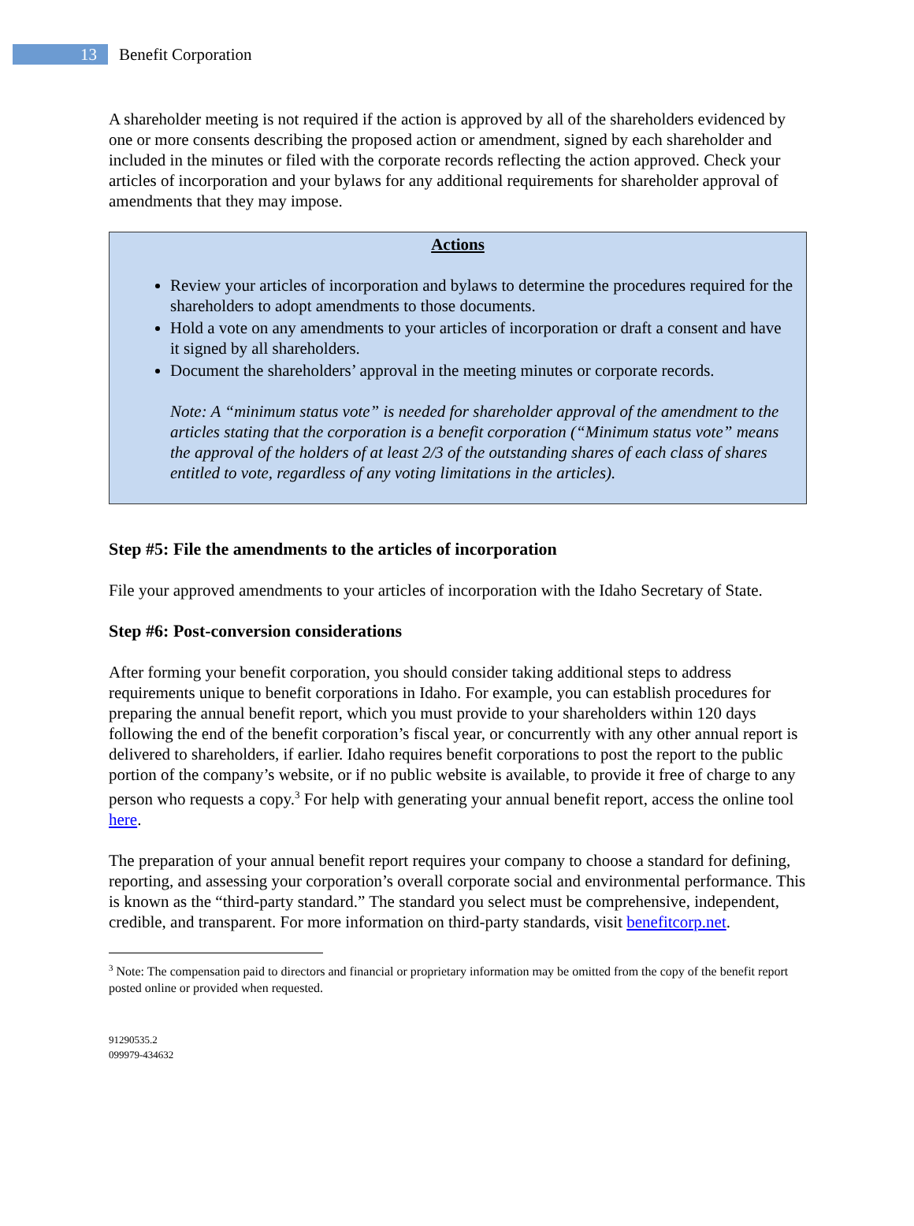13 Benefit Corporation
A shareholder meeting is not required if the action is approved by all of the shareholders evidenced by one or more consents describing the proposed action or amendment, signed by each shareholder and included in the minutes or filed with the corporate records reflecting the action approved. Check your articles of incorporation and your bylaws for any additional requirements for shareholder approval of amendments that they may impose.
Actions
Review your articles of incorporation and bylaws to determine the procedures required for the shareholders to adopt amendments to those documents.
Hold a vote on any amendments to your articles of incorporation or draft a consent and have it signed by all shareholders.
Document the shareholders’ approval in the meeting minutes or corporate records.
Note: A “minimum status vote” is needed for shareholder approval of the amendment to the articles stating that the corporation is a benefit corporation (“Minimum status vote” means the approval of the holders of at least 2/3 of the outstanding shares of each class of shares entitled to vote, regardless of any voting limitations in the articles).
Step #5: File the amendments to the articles of incorporation
File your approved amendments to your articles of incorporation with the Idaho Secretary of State.
Step #6: Post-conversion considerations
After forming your benefit corporation, you should consider taking additional steps to address requirements unique to benefit corporations in Idaho. For example, you can establish procedures for preparing the annual benefit report, which you must provide to your shareholders within 120 days following the end of the benefit corporation’s fiscal year, or concurrently with any other annual report is delivered to shareholders, if earlier. Idaho requires benefit corporations to post the report to the public portion of the company’s website, or if no public website is available, to provide it free of charge to any person who requests a copy.<sup>3</sup> For help with generating your annual benefit report, access the online tool here.
The preparation of your annual benefit report requires your company to choose a standard for defining, reporting, and assessing your corporation’s overall corporate social and environmental performance. This is known as the “third-party standard.” The standard you select must be comprehensive, independent, credible, and transparent. For more information on third-party standards, visit benefitcorp.net.
<sup>3</sup> Note: The compensation paid to directors and financial or proprietary information may be omitted from the copy of the benefit report posted online or provided when requested.
91290535.2
099979-434632